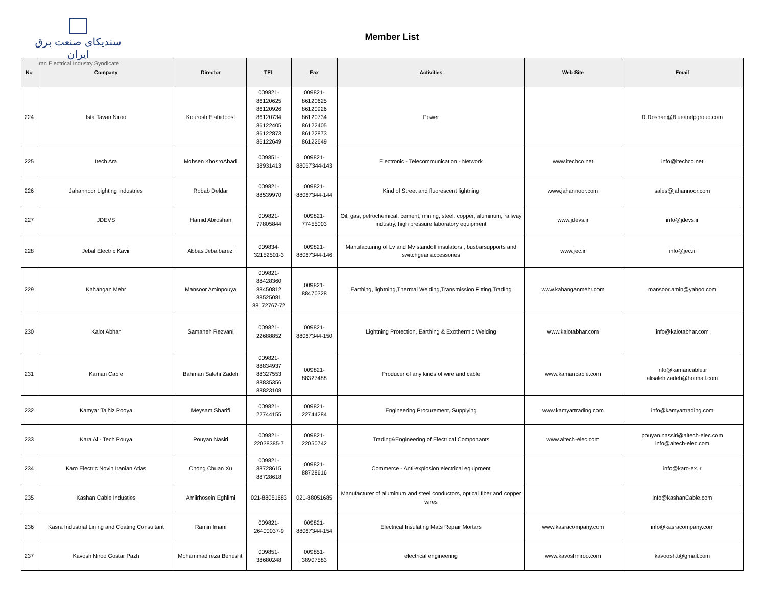سندیکای صنعت برق ایران
Iran Electrical Industry Syndicate
Member List
| No | Company | Director | TEL | Fax | Activities | Web Site | Email |
| --- | --- | --- | --- | --- | --- | --- | --- |
| 224 | Ista Tavan Niroo | Kourosh Elahidoost | 009821- 86120625 86120926 86120734 86122405 86122873 86122649 | 009821- 86120625 86120926 86120734 86122405 86122873 86122649 | Power | | R.Roshan@Blueandpgroup.com |
| 225 | Itech Ara | Mohsen KhosroAbadi | 009851- 38931413 | 009821- 88067344-143 | Electronic - Telecommunication - Network | www.itechco.net | info@itechco.net |
| 226 | Jahannoor Lighting Industries | Robab Deldar | 009821- 88539970 | 009821- 88067344-144 | Kind of Street and fluorescent lightning | www.jahannoor.com | sales@jahannoor.com |
| 227 | JDEVS | Hamid Abroshan | 009821- 77805844 | 009821- 77455003 | Oil, gas, petrochemical, cement, mining, steel, copper, aluminum, railway industry, high pressure laboratory equipment | www.jdevs.ir | info@jdevs.ir |
| 228 | Jebal Electric Kavir | Abbas Jebalbarezi | 009834- 32152501-3 | 009821- 88067344-146 | Manufacturing of Lv and Mv standoff insulators , busbarsupports and switchgear accessories | www.jec.ir | info@jec.ir |
| 229 | Kahangan Mehr | Mansoor Aminpouya | 009821- 88428360 88450812 88525081 88172767-72 | 009821- 88470328 | Earthing, lightning,Thermal Welding,Transmission Fitting,Trading | www.kahanganmehr.com | mansoor.amin@yahoo.com |
| 230 | Kalot Abhar | Samaneh Rezvani | 009821- 22688852 | 009821- 88067344-150 | Lightning Protection, Earthing & Exothermic Welding | www.kalotabhar.com | info@kalotabhar.com |
| 231 | Kaman Cable | Bahman Salehi Zadeh | 009821- 88834937 88327553 88835356 88823108 | 009821- 88327488 | Producer of any kinds of wire and cable | www.kamancable.com | info@kamancable.ir alisalehizadeh@hotmail.com |
| 232 | Kamyar Tajhiz Pooya | Meysam Sharifi | 009821- 22744155 | 009821- 22744284 | Engineering Procurement, Supplying | www.kamyartrading.com | info@kamyartrading.com |
| 233 | Kara Al - Tech Pouya | Pouyan Nasiri | 009821- 22038385-7 | 009821- 22050742 | Trading&Engineering of Electrical Componants | www.altech-elec.com | pouyan.nassiri@altech-elec.com info@altech-elec.com |
| 234 | Karo Electric Novin Iranian Atlas | Chong Chuan Xu | 009821- 88728615 88728618 | 009821- 88728616 | Commerce - Anti-explosion electrical equipment | | info@karo-ex.ir |
| 235 | Kashan Cable Industies | Amiirhosein Eghlimi | 021-88051683 | 021-88051685 | Manufacturer of aluminum and steel conductors, optical fiber and copper wires | | info@kashanCable.com |
| 236 | Kasra Industrial Lining and Coating Consultant | Ramin Imani | 009821- 26400037-9 | 009821- 88067344-154 | Electrical Insulating Mats Repair Mortars | www.kasracompany.com | info@kasracompany.com |
| 237 | Kavosh Niroo Gostar Pazh | Mohammad reza Beheshti | 009851- 38680248 | 009851- 38907583 | electrical engineering | www.kavoshniroo.com | kavoosh.t@gmail.com |